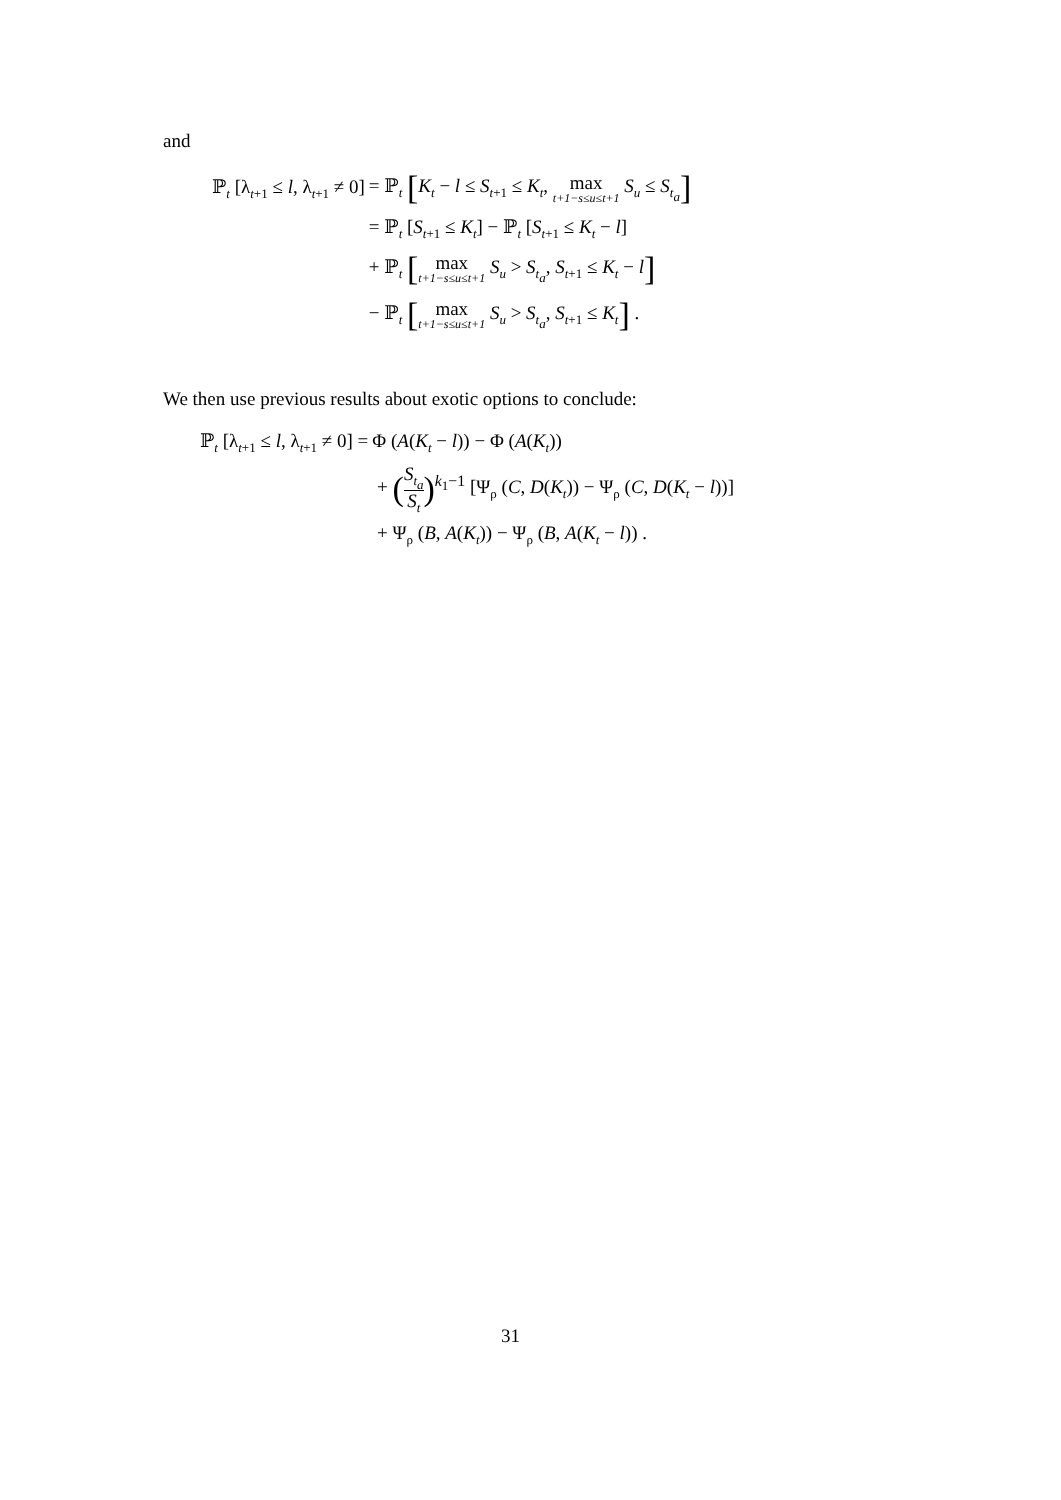and
| ℙ<sub>t</sub> [λ<sub>t+1</sub> ≤ l , λ<sub>t+1</sub> ≠ 0] | = ℙ<sub>t</sub> [ K<sub>t</sub> − l ≤ S<sub>t+1</sub> ≤ K<sub>t</sub> , max t+1−s≤u≤t+1 S<sub>u</sub> ≤ S<sub>t<sub>a</sub></sub> ] |
| | = ℙ<sub>t</sub> [ S<sub>t+1</sub> ≤ K<sub>t</sub> ] − ℙ<sub>t</sub> [ S<sub>t+1</sub> ≤ K<sub>t</sub> − l ] |
| | + ℙ<sub>t</sub> [ max t+1−s≤u≤t+1 S<sub>u</sub> > S<sub>t<sub>a</sub></sub> , S<sub>t+1</sub> ≤ K<sub>t</sub> − l ] |
| | − ℙ<sub>t</sub> [ max t+1−s≤u≤t+1 S<sub>u</sub> > S<sub>t<sub>a</sub></sub> , S<sub>t+1</sub> ≤ K<sub>t</sub> ] . |
We then use previous results about exotic options to conclude:
| ℙ<sub>t</sub> [λ<sub>t+1</sub> ≤ l , λ<sub>t+1</sub> ≠ 0] = | Φ ( A ( K<sub>t</sub> − l )) − Φ ( A ( K<sub>t</sub> )) |
| | + ( S<sub>t<sub>a</sub></sub> S<sub>t</sub> )<sup>k<sub>1</sub>−1</sup> [Ψ<sub>ρ</sub> ( C , D ( K<sub>t</sub> )) − Ψ<sub>ρ</sub> ( C , D ( K<sub>t</sub> − l ))] |
| | + Ψ<sub>ρ</sub> ( B , A ( K<sub>t</sub> )) − Ψ<sub>ρ</sub> ( B , A ( K<sub>t</sub> − l )) . |
31